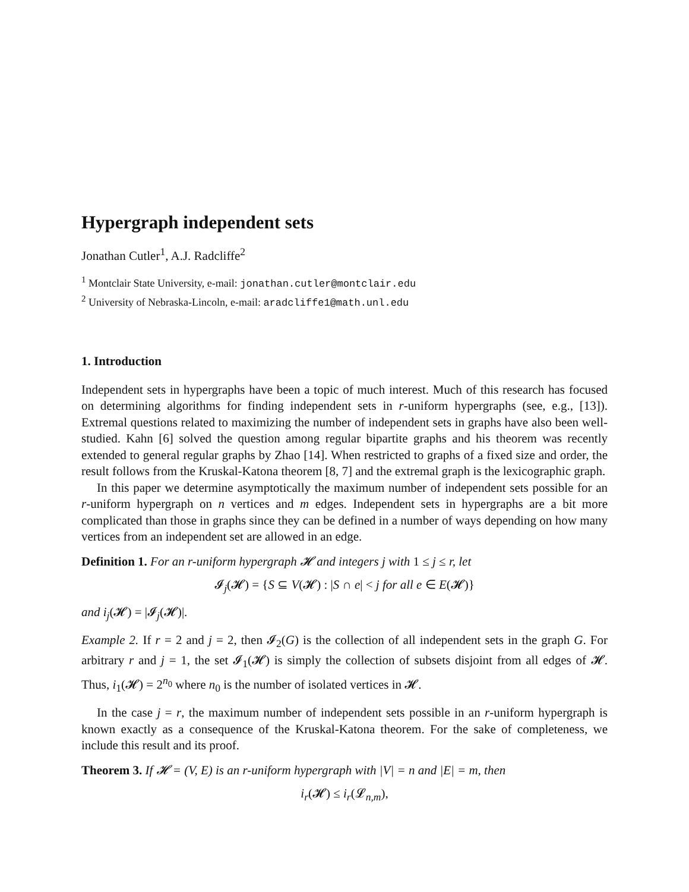Hypergraph independent sets
Jonathan Cutler<sup>1</sup>, A.J. Radcliffe<sup>2</sup>
<sup>1</sup> Montclair State University, e-mail: jonathan.cutler@montclair.edu
<sup>2</sup> University of Nebraska-Lincoln, e-mail: aradcliffe1@math.unl.edu
1. Introduction
Independent sets in hypergraphs have been a topic of much interest. Much of this research has focused on determining algorithms for finding independent sets in r-uniform hypergraphs (see, e.g., [13]). Extremal questions related to maximizing the number of independent sets in graphs have also been well-studied. Kahn [6] solved the question among regular bipartite graphs and his theorem was recently extended to general regular graphs by Zhao [14]. When restricted to graphs of a fixed size and order, the result follows from the Kruskal-Katona theorem [8, 7] and the extremal graph is the lexicographic graph.
In this paper we determine asymptotically the maximum number of independent sets possible for an r-uniform hypergraph on n vertices and m edges. Independent sets in hypergraphs are a bit more complicated than those in graphs since they can be defined in a number of ways depending on how many vertices from an independent set are allowed in an edge.
Definition 1. For an r-uniform hypergraph 𝓗 and integers j with 1 ≤ j ≤ r, let
𝓘<sub>j</sub>(𝓗) = {S ⊆ V(𝓗) : |S ∩ e| < j for all e ∈ E(𝓗)}
and i<sub>j</sub>(𝓗) = |𝓘<sub>j</sub>(𝓗)|.
Example 2. If r = 2 and j = 2, then 𝓘<sub>2</sub>(G) is the collection of all independent sets in the graph G. For arbitrary r and j = 1, the set 𝓘<sub>1</sub>(𝓗) is simply the collection of subsets disjoint from all edges of 𝓗. Thus, i<sub>1</sub>(𝓗) = 2<sup>n<sub>0</sub></sup> where n<sub>0</sub> is the number of isolated vertices in 𝓗.
In the case j = r, the maximum number of independent sets possible in an r-uniform hypergraph is known exactly as a consequence of the Kruskal-Katona theorem. For the sake of completeness, we include this result and its proof.
Theorem 3. If 𝓗 = (V, E) is an r-uniform hypergraph with |V| = n and |E| = m, then
i<sub>r</sub>(𝓗) ≤ i<sub>r</sub>(𝓛<sub>n,m</sub>),